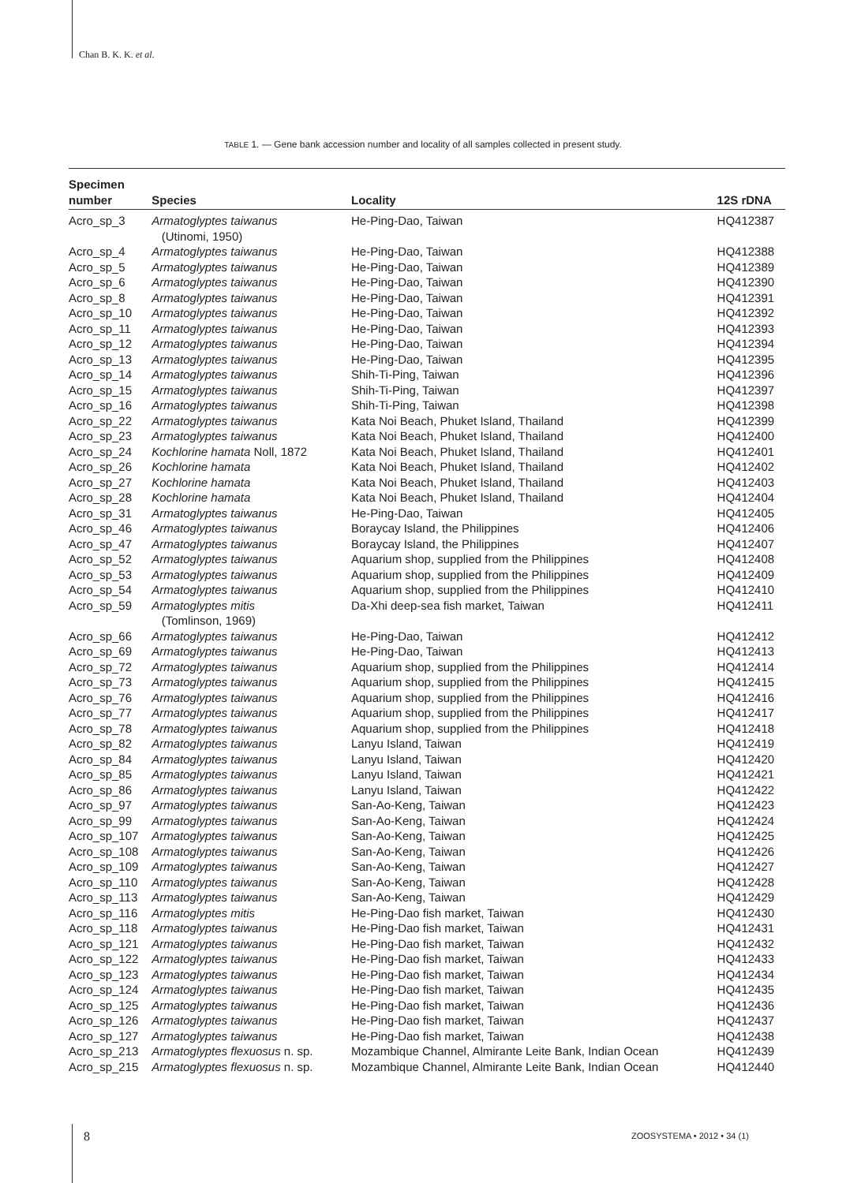Chan B. K. K. et al.
TABLE 1. — Gene bank accession number and locality of all samples collected in present study.
| Specimen number | Species | Locality | 12S rDNA |
| --- | --- | --- | --- |
| Acro_sp_3 | Armatoglyptes taiwanus (Utinomi, 1950) | He-Ping-Dao, Taiwan | HQ412387 |
| Acro_sp_4 | Armatoglyptes taiwanus | He-Ping-Dao, Taiwan | HQ412388 |
| Acro_sp_5 | Armatoglyptes taiwanus | He-Ping-Dao, Taiwan | HQ412389 |
| Acro_sp_6 | Armatoglyptes taiwanus | He-Ping-Dao, Taiwan | HQ412390 |
| Acro_sp_8 | Armatoglyptes taiwanus | He-Ping-Dao, Taiwan | HQ412391 |
| Acro_sp_10 | Armatoglyptes taiwanus | He-Ping-Dao, Taiwan | HQ412392 |
| Acro_sp_11 | Armatoglyptes taiwanus | He-Ping-Dao, Taiwan | HQ412393 |
| Acro_sp_12 | Armatoglyptes taiwanus | He-Ping-Dao, Taiwan | HQ412394 |
| Acro_sp_13 | Armatoglyptes taiwanus | He-Ping-Dao, Taiwan | HQ412395 |
| Acro_sp_14 | Armatoglyptes taiwanus | Shih-Ti-Ping, Taiwan | HQ412396 |
| Acro_sp_15 | Armatoglyptes taiwanus | Shih-Ti-Ping, Taiwan | HQ412397 |
| Acro_sp_16 | Armatoglyptes taiwanus | Shih-Ti-Ping, Taiwan | HQ412398 |
| Acro_sp_22 | Armatoglyptes taiwanus | Kata Noi Beach, Phuket Island, Thailand | HQ412399 |
| Acro_sp_23 | Armatoglyptes taiwanus | Kata Noi Beach, Phuket Island, Thailand | HQ412400 |
| Acro_sp_24 | Kochlorine hamata Noll, 1872 | Kata Noi Beach, Phuket Island, Thailand | HQ412401 |
| Acro_sp_26 | Kochlorine hamata | Kata Noi Beach, Phuket Island, Thailand | HQ412402 |
| Acro_sp_27 | Kochlorine hamata | Kata Noi Beach, Phuket Island, Thailand | HQ412403 |
| Acro_sp_28 | Kochlorine hamata | Kata Noi Beach, Phuket Island, Thailand | HQ412404 |
| Acro_sp_31 | Armatoglyptes taiwanus | He-Ping-Dao, Taiwan | HQ412405 |
| Acro_sp_46 | Armatoglyptes taiwanus | Boraycay Island, the Philippines | HQ412406 |
| Acro_sp_47 | Armatoglyptes taiwanus | Boraycay Island, the Philippines | HQ412407 |
| Acro_sp_52 | Armatoglyptes taiwanus | Aquarium shop, supplied from the Philippines | HQ412408 |
| Acro_sp_53 | Armatoglyptes taiwanus | Aquarium shop, supplied from the Philippines | HQ412409 |
| Acro_sp_54 | Armatoglyptes taiwanus | Aquarium shop, supplied from the Philippines | HQ412410 |
| Acro_sp_59 | Armatoglyptes mitis (Tomlinson, 1969) | Da-Xhi deep-sea fish market, Taiwan | HQ412411 |
| Acro_sp_66 | Armatoglyptes taiwanus | He-Ping-Dao, Taiwan | HQ412412 |
| Acro_sp_69 | Armatoglyptes taiwanus | He-Ping-Dao, Taiwan | HQ412413 |
| Acro_sp_72 | Armatoglyptes taiwanus | Aquarium shop, supplied from the Philippines | HQ412414 |
| Acro_sp_73 | Armatoglyptes taiwanus | Aquarium shop, supplied from the Philippines | HQ412415 |
| Acro_sp_76 | Armatoglyptes taiwanus | Aquarium shop, supplied from the Philippines | HQ412416 |
| Acro_sp_77 | Armatoglyptes taiwanus | Aquarium shop, supplied from the Philippines | HQ412417 |
| Acro_sp_78 | Armatoglyptes taiwanus | Aquarium shop, supplied from the Philippines | HQ412418 |
| Acro_sp_82 | Armatoglyptes taiwanus | Lanyu Island, Taiwan | HQ412419 |
| Acro_sp_84 | Armatoglyptes taiwanus | Lanyu Island, Taiwan | HQ412420 |
| Acro_sp_85 | Armatoglyptes taiwanus | Lanyu Island, Taiwan | HQ412421 |
| Acro_sp_86 | Armatoglyptes taiwanus | Lanyu Island, Taiwan | HQ412422 |
| Acro_sp_97 | Armatoglyptes taiwanus | San-Ao-Keng, Taiwan | HQ412423 |
| Acro_sp_99 | Armatoglyptes taiwanus | San-Ao-Keng, Taiwan | HQ412424 |
| Acro_sp_107 | Armatoglyptes taiwanus | San-Ao-Keng, Taiwan | HQ412425 |
| Acro_sp_108 | Armatoglyptes taiwanus | San-Ao-Keng, Taiwan | HQ412426 |
| Acro_sp_109 | Armatoglyptes taiwanus | San-Ao-Keng, Taiwan | HQ412427 |
| Acro_sp_110 | Armatoglyptes taiwanus | San-Ao-Keng, Taiwan | HQ412428 |
| Acro_sp_113 | Armatoglyptes taiwanus | San-Ao-Keng, Taiwan | HQ412429 |
| Acro_sp_116 | Armatoglyptes mitis | He-Ping-Dao fish market, Taiwan | HQ412430 |
| Acro_sp_118 | Armatoglyptes taiwanus | He-Ping-Dao fish market, Taiwan | HQ412431 |
| Acro_sp_121 | Armatoglyptes taiwanus | He-Ping-Dao fish market, Taiwan | HQ412432 |
| Acro_sp_122 | Armatoglyptes taiwanus | He-Ping-Dao fish market, Taiwan | HQ412433 |
| Acro_sp_123 | Armatoglyptes taiwanus | He-Ping-Dao fish market, Taiwan | HQ412434 |
| Acro_sp_124 | Armatoglyptes taiwanus | He-Ping-Dao fish market, Taiwan | HQ412435 |
| Acro_sp_125 | Armatoglyptes taiwanus | He-Ping-Dao fish market, Taiwan | HQ412436 |
| Acro_sp_126 | Armatoglyptes taiwanus | He-Ping-Dao fish market, Taiwan | HQ412437 |
| Acro_sp_127 | Armatoglyptes taiwanus | He-Ping-Dao fish market, Taiwan | HQ412438 |
| Acro_sp_213 | Armatoglyptes flexuosus n. sp. | Mozambique Channel, Almirante Leite Bank, Indian Ocean | HQ412439 |
| Acro_sp_215 | Armatoglyptes flexuosus n. sp. | Mozambique Channel, Almirante Leite Bank, Indian Ocean | HQ412440 |
8 ZOOSYSTEMA • 2012 • 34 (1)